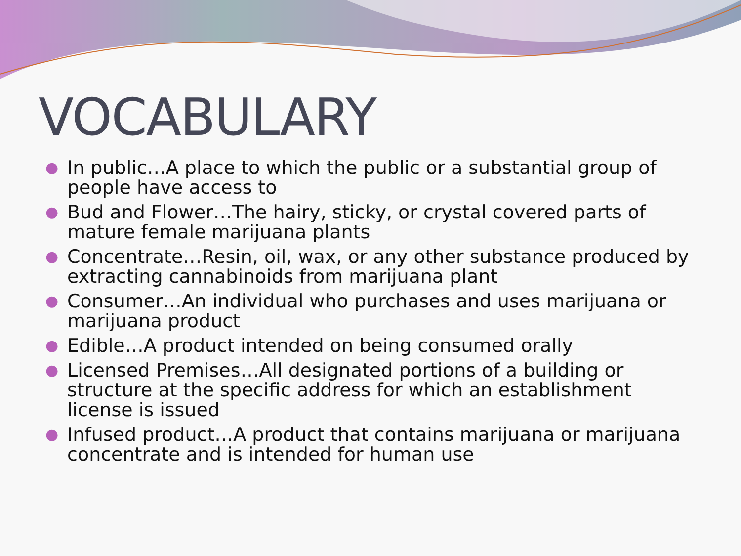VOCABULARY
● In public…A place to which the public or a substantial group of people have access to
● Bud and Flower…The hairy, sticky, or crystal covered parts of mature female marijuana plants
● Concentrate…Resin, oil, wax, or any other substance produced by extracting cannabinoids from marijuana plant
● Consumer…An individual who purchases and uses marijuana or marijuana product
● Edible…A product intended on being consumed orally
● Licensed Premises…All designated portions of a building or structure at the specific address for which an establishment license is issued
● Infused product…A product that contains marijuana or marijuana concentrate and is intended for human use